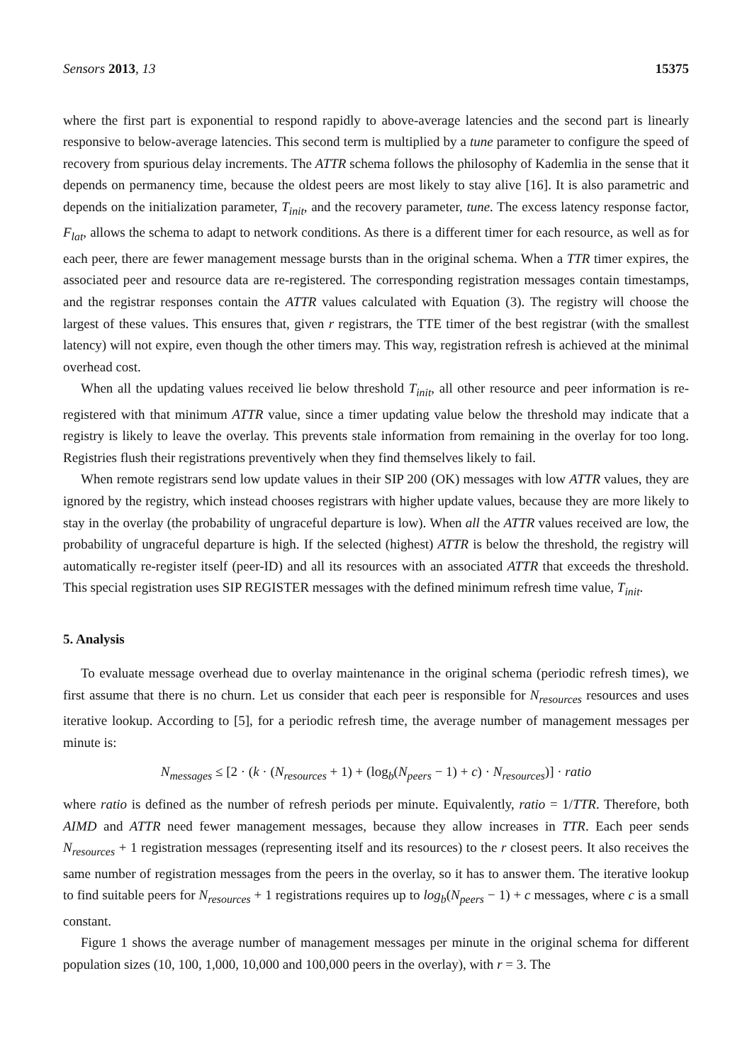Sensors 2013, 13 15375
where the first part is exponential to respond rapidly to above-average latencies and the second part is linearly responsive to below-average latencies. This second term is multiplied by a tune parameter to configure the speed of recovery from spurious delay increments. The ATTR schema follows the philosophy of Kademlia in the sense that it depends on permanency time, because the oldest peers are most likely to stay alive [16]. It is also parametric and depends on the initialization parameter, T<sub>init</sub>, and the recovery parameter, tune. The excess latency response factor, F<sub>lat</sub>, allows the schema to adapt to network conditions. As there is a different timer for each resource, as well as for each peer, there are fewer management message bursts than in the original schema. When a TTR timer expires, the associated peer and resource data are re-registered. The corresponding registration messages contain timestamps, and the registrar responses contain the ATTR values calculated with Equation (3). The registry will choose the largest of these values. This ensures that, given r registrars, the TTE timer of the best registrar (with the smallest latency) will not expire, even though the other timers may. This way, registration refresh is achieved at the minimal overhead cost.
When all the updating values received lie below threshold T<sub>init</sub>, all other resource and peer information is re-registered with that minimum ATTR value, since a timer updating value below the threshold may indicate that a registry is likely to leave the overlay. This prevents stale information from remaining in the overlay for too long. Registries flush their registrations preventively when they find themselves likely to fail.
When remote registrars send low update values in their SIP 200 (OK) messages with low ATTR values, they are ignored by the registry, which instead chooses registrars with higher update values, because they are more likely to stay in the overlay (the probability of ungraceful departure is low). When all the ATTR values received are low, the probability of ungraceful departure is high. If the selected (highest) ATTR is below the threshold, the registry will automatically re-register itself (peer-ID) and all its resources with an associated ATTR that exceeds the threshold. This special registration uses SIP REGISTER messages with the defined minimum refresh time value, T<sub>init</sub>.
5. Analysis
To evaluate message overhead due to overlay maintenance in the original schema (periodic refresh times), we first assume that there is no churn. Let us consider that each peer is responsible for N<sub>resources</sub> resources and uses iterative lookup. According to [5], for a periodic refresh time, the average number of management messages per minute is:
N<sub>messages</sub> ≤ [2 · (k · (N<sub>resources</sub> + 1) + (log<sub>b</sub>(N<sub>peers</sub> − 1) + c) · N<sub>resources</sub>)] · ratio
where ratio is defined as the number of refresh periods per minute. Equivalently, ratio = 1/TTR. Therefore, both AIMD and ATTR need fewer management messages, because they allow increases in TTR. Each peer sends N<sub>resources</sub> + 1 registration messages (representing itself and its resources) to the r closest peers. It also receives the same number of registration messages from the peers in the overlay, so it has to answer them. The iterative lookup to find suitable peers for N<sub>resources</sub> + 1 registrations requires up to log<sub>b</sub>(N<sub>peers</sub> − 1) + c messages, where c is a small constant.
Figure 1 shows the average number of management messages per minute in the original schema for different population sizes (10, 100, 1,000, 10,000 and 100,000 peers in the overlay), with r = 3. The